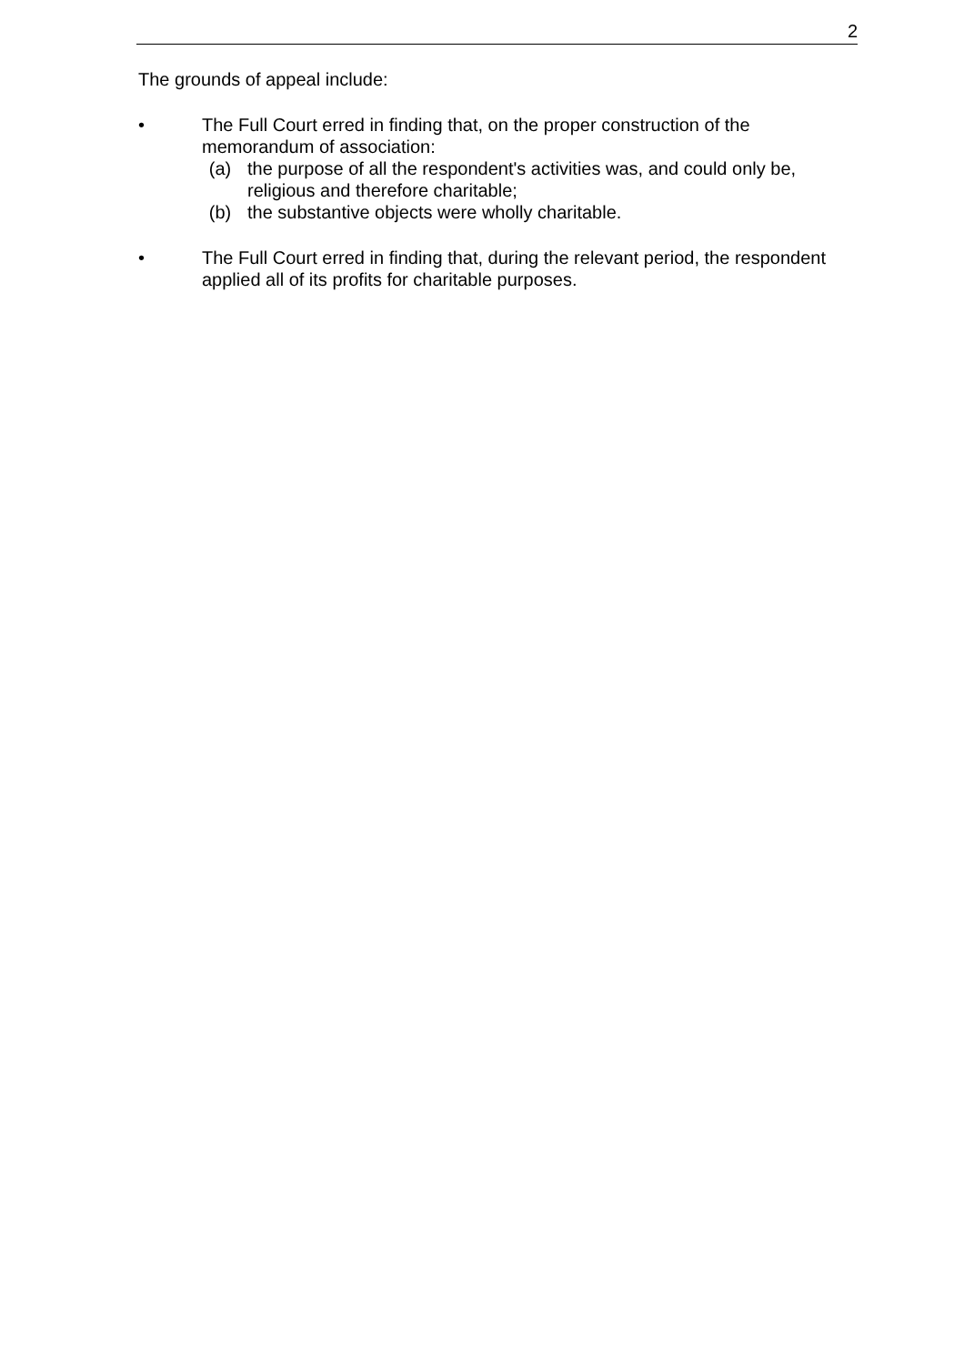2
The grounds of appeal include:
• The Full Court erred in finding that, on the proper construction of the memorandum of association:
(a) the purpose of all the respondent's activities was, and could only be, religious and therefore charitable;
(b) the substantive objects were wholly charitable.
• The Full Court erred in finding that, during the relevant period, the respondent applied all of its profits for charitable purposes.